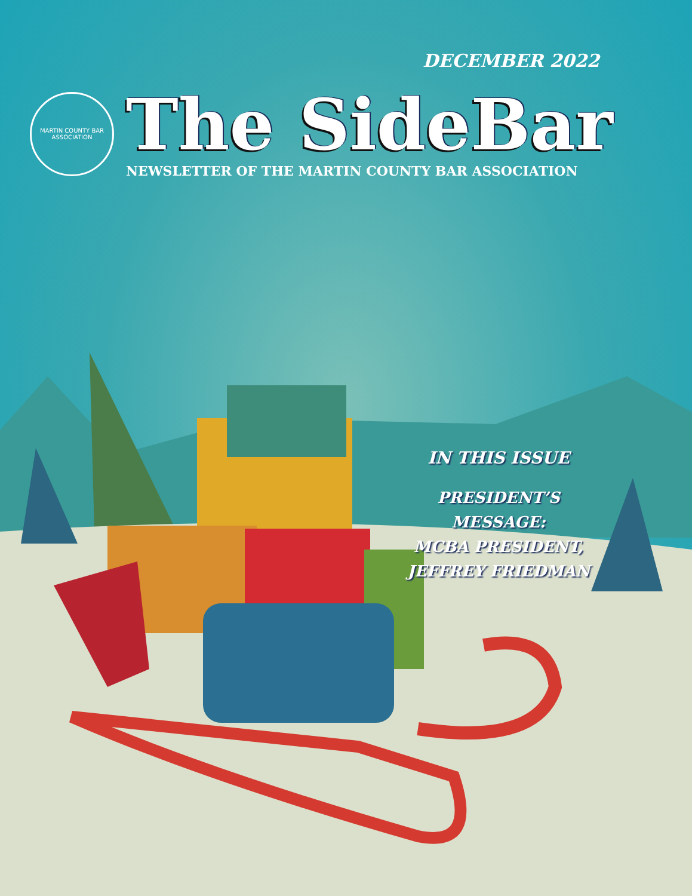DECEMBER 2022
MARTIN COUNTY BAR ASSOCIATION
The SideBar
NEWSLETTER OF THE MARTIN COUNTY BAR ASSOCIATION
IN THIS ISSUE
PRESIDENT’S MESSAGE:
MCBA PRESIDENT,
JEFFREY FRIEDMAN